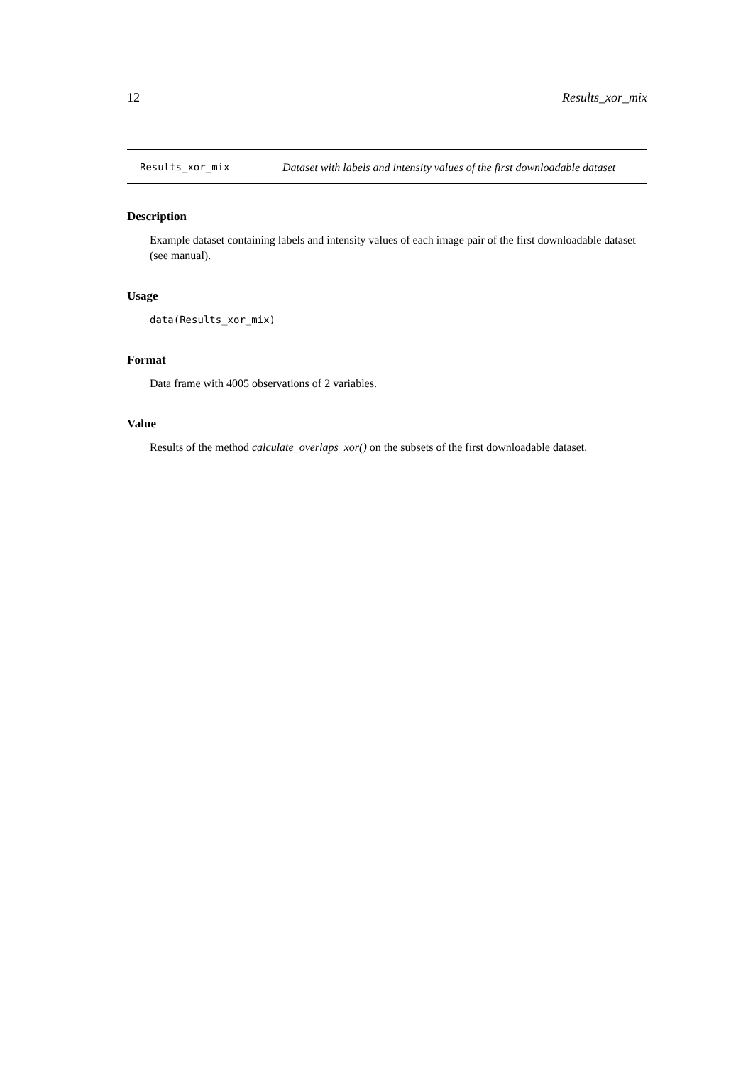12 Results_xor_mix
Results_xor_mix
Dataset with labels and intensity values of the first downloadable dataset
Description
Example dataset containing labels and intensity values of each image pair of the first downloadable dataset (see manual).
Usage
data(Results_xor_mix)
Format
Data frame with 4005 observations of 2 variables.
Value
Results of the method calculate_overlaps_xor() on the subsets of the first downloadable dataset.